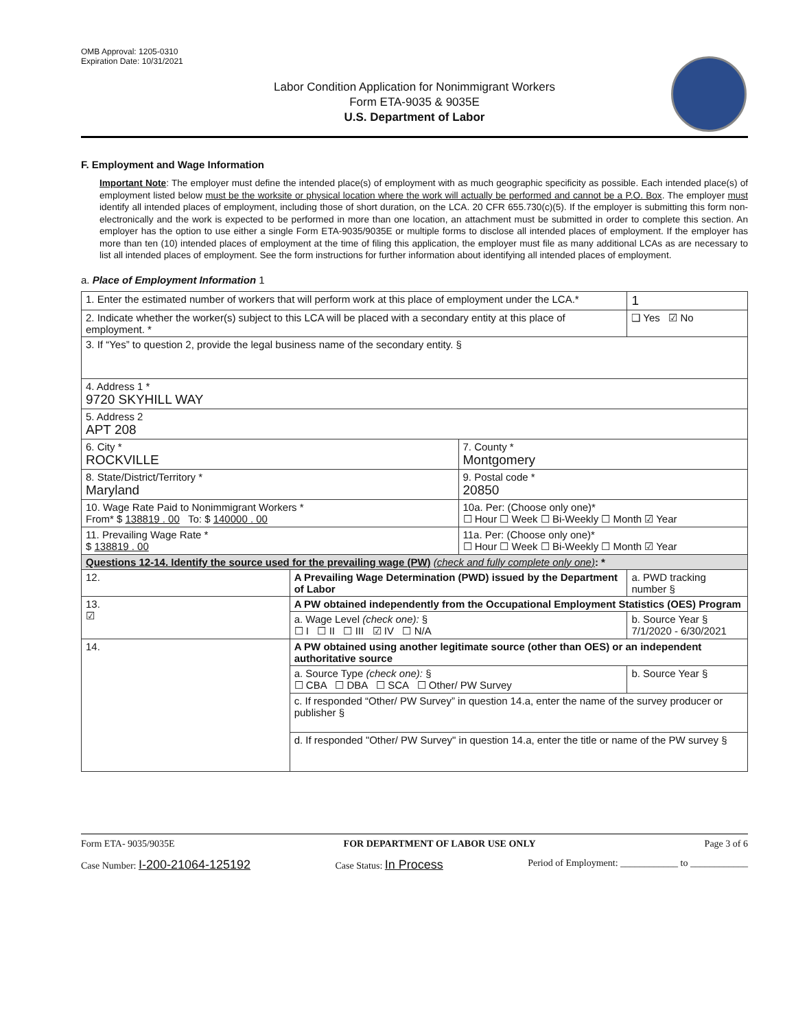OMB Approval: 1205-0310
Expiration Date: 10/31/2021
Labor Condition Application for Nonimmigrant Workers
Form ETA-9035 & 9035E
U.S. Department of Labor
F. Employment and Wage Information
Important Note: The employer must define the intended place(s) of employment with as much geographic specificity as possible. Each intended place(s) of employment listed below must be the worksite or physical location where the work will actually be performed and cannot be a P.O. Box. The employer must identify all intended places of employment, including those of short duration, on the LCA. 20 CFR 655.730(c)(5). If the employer is submitting this form non-electronically and the work is expected to be performed in more than one location, an attachment must be submitted in order to complete this section. An employer has the option to use either a single Form ETA-9035/9035E or multiple forms to disclose all intended places of employment. If the employer has more than ten (10) intended places of employment at the time of filing this application, the employer must file as many additional LCAs as are necessary to list all intended places of employment. See the form instructions for further information about identifying all intended places of employment.
a. Place of Employment Information 1
| 1. Enter the estimated number of workers that will perform work at this place of employment under the LCA.* | | | 1 |
| 2. Indicate whether the worker(s) subject to this LCA will be placed with a secondary entity at this place of employment. * | | | ❑ Yes ☑ No |
| 3. If “Yes” to question 2, provide the legal business name of the secondary entity. § | | | |
| 4. Address 1 * 9720 SKYHILL WAY | | | |
| 5. Address 2 APT 208 | | | |
| 6. City * ROCKVILLE | | 7. County * Montgomery | |
| 8. State/District/Territory * Maryland | | 9. Postal code * 20850 | |
| 10. Wage Rate Paid to Nonimmigrant Workers * From* $ 138819 . 00 To: $ 140000 . 00 | | 10a. Per: (Choose only one)* ☐ Hour ☐ Week ☐ Bi-Weekly ☐ Month ☑ Year | |
| 11. Prevailing Wage Rate * $ 138819 . 00 | | 11a. Per: (Choose only one)* ☐ Hour ☐ Week ☐ Bi-Weekly ☐ Month ☑ Year | |
| Questions 12-14. Identify the source used for the prevailing wage (PW) (check and fully complete only one) : * | | | |
| 12. | A Prevailing Wage Determination (PWD) issued by the Department of Labor | | a. PWD tracking number § |
| 13. ☑ | A PW obtained independently from the Occupational Employment Statistics (OES) Program | | |
| | a. Wage Level (check one): § ☐ I ☐ II ☐ III ☑ IV ☐ N/A | | b. Source Year § 7/1/2020 - 6/30/2021 |
| 14. | A PW obtained using another legitimate source (other than OES) or an independent authoritative source | | |
| | a. Source Type (check one): § ☐ CBA ☐ DBA ☐ SCA ☐ Other/ PW Survey | | b. Source Year § |
| | c. If responded “Other/ PW Survey” in question 14.a, enter the name of the survey producer or publisher § | | |
| | d. If responded "Other/ PW Survey" in question 14.a, enter the title or name of the PW survey § | | |
Form ETA- 9035/9035E FOR DEPARTMENT OF LABOR USE ONLY Page 3 of 6
Case Number: I-200-21064-125192 Case Status: In Process Period of Employment: ____________ to ____________